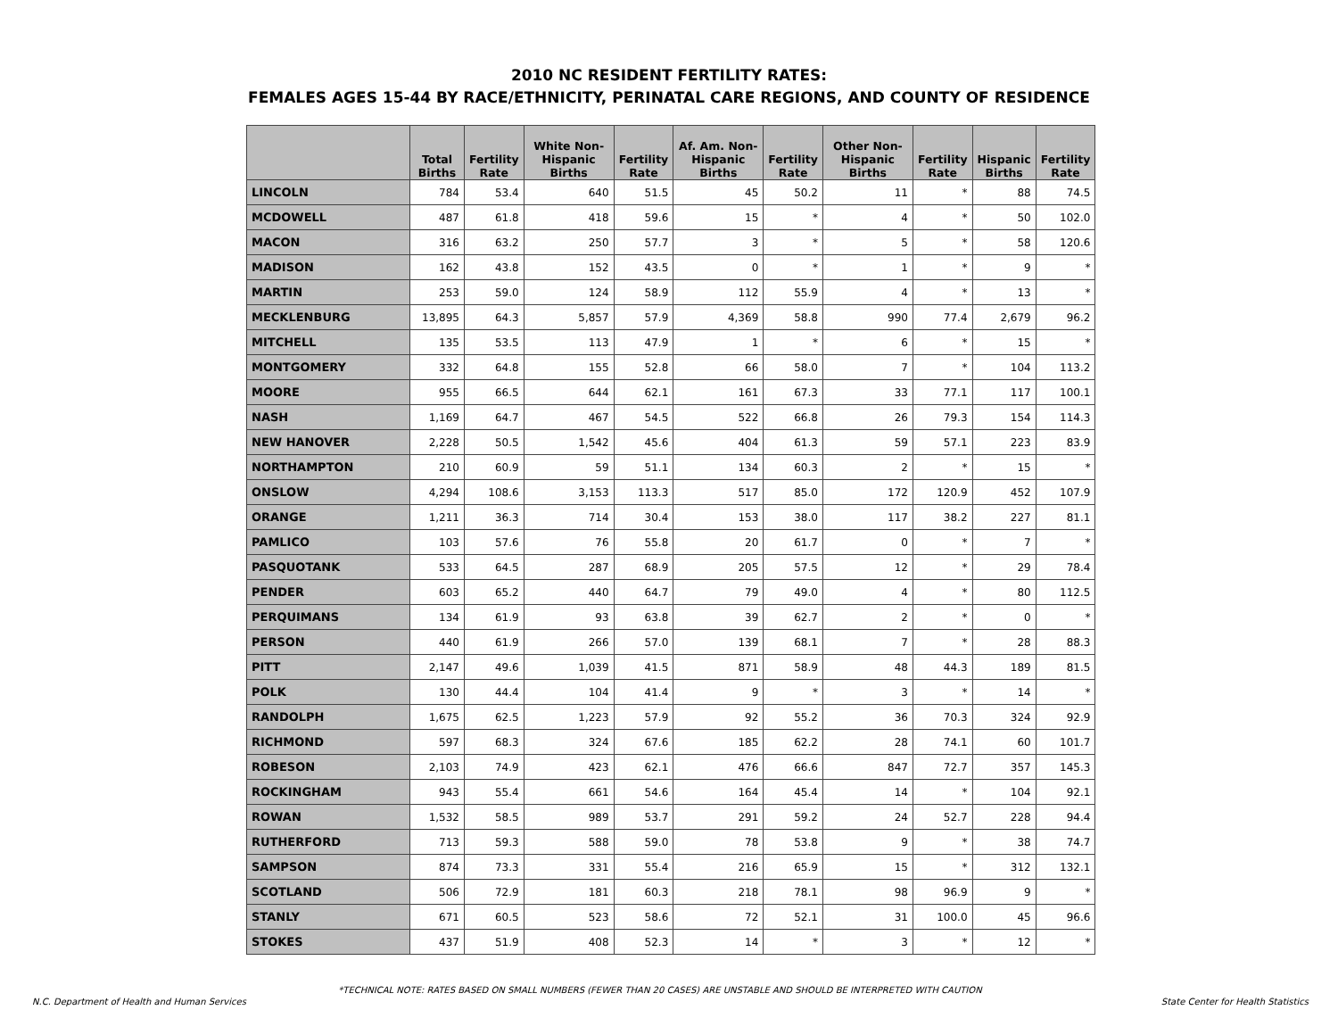2010 NC RESIDENT FERTILITY RATES:
FEMALES AGES 15-44 BY RACE/ETHNICITY, PERINATAL CARE REGIONS, AND COUNTY OF RESIDENCE
| | Total Births | Fertility Rate | White Non-Hispanic Births | Fertility Rate | Af. Am. Non-Hispanic Births | Fertility Rate | Other Non-Hispanic Births | Fertility Rate | Hispanic Births | Fertility Rate |
| --- | --- | --- | --- | --- | --- | --- | --- | --- | --- | --- |
| LINCOLN | 784 | 53.4 | 640 | 51.5 | 45 | 50.2 | 11 | * | 88 | 74.5 |
| MCDOWELL | 487 | 61.8 | 418 | 59.6 | 15 | * | 4 | * | 50 | 102.0 |
| MACON | 316 | 63.2 | 250 | 57.7 | 3 | * | 5 | * | 58 | 120.6 |
| MADISON | 162 | 43.8 | 152 | 43.5 | 0 | * | 1 | * | 9 | * |
| MARTIN | 253 | 59.0 | 124 | 58.9 | 112 | 55.9 | 4 | * | 13 | * |
| MECKLENBURG | 13,895 | 64.3 | 5,857 | 57.9 | 4,369 | 58.8 | 990 | 77.4 | 2,679 | 96.2 |
| MITCHELL | 135 | 53.5 | 113 | 47.9 | 1 | * | 6 | * | 15 | * |
| MONTGOMERY | 332 | 64.8 | 155 | 52.8 | 66 | 58.0 | 7 | * | 104 | 113.2 |
| MOORE | 955 | 66.5 | 644 | 62.1 | 161 | 67.3 | 33 | 77.1 | 117 | 100.1 |
| NASH | 1,169 | 64.7 | 467 | 54.5 | 522 | 66.8 | 26 | 79.3 | 154 | 114.3 |
| NEW HANOVER | 2,228 | 50.5 | 1,542 | 45.6 | 404 | 61.3 | 59 | 57.1 | 223 | 83.9 |
| NORTHAMPTON | 210 | 60.9 | 59 | 51.1 | 134 | 60.3 | 2 | * | 15 | * |
| ONSLOW | 4,294 | 108.6 | 3,153 | 113.3 | 517 | 85.0 | 172 | 120.9 | 452 | 107.9 |
| ORANGE | 1,211 | 36.3 | 714 | 30.4 | 153 | 38.0 | 117 | 38.2 | 227 | 81.1 |
| PAMLICO | 103 | 57.6 | 76 | 55.8 | 20 | 61.7 | 0 | * | 7 | * |
| PASQUOTANK | 533 | 64.5 | 287 | 68.9 | 205 | 57.5 | 12 | * | 29 | 78.4 |
| PENDER | 603 | 65.2 | 440 | 64.7 | 79 | 49.0 | 4 | * | 80 | 112.5 |
| PERQUIMANS | 134 | 61.9 | 93 | 63.8 | 39 | 62.7 | 2 | * | 0 | * |
| PERSON | 440 | 61.9 | 266 | 57.0 | 139 | 68.1 | 7 | * | 28 | 88.3 |
| PITT | 2,147 | 49.6 | 1,039 | 41.5 | 871 | 58.9 | 48 | 44.3 | 189 | 81.5 |
| POLK | 130 | 44.4 | 104 | 41.4 | 9 | * | 3 | * | 14 | * |
| RANDOLPH | 1,675 | 62.5 | 1,223 | 57.9 | 92 | 55.2 | 36 | 70.3 | 324 | 92.9 |
| RICHMOND | 597 | 68.3 | 324 | 67.6 | 185 | 62.2 | 28 | 74.1 | 60 | 101.7 |
| ROBESON | 2,103 | 74.9 | 423 | 62.1 | 476 | 66.6 | 847 | 72.7 | 357 | 145.3 |
| ROCKINGHAM | 943 | 55.4 | 661 | 54.6 | 164 | 45.4 | 14 | * | 104 | 92.1 |
| ROWAN | 1,532 | 58.5 | 989 | 53.7 | 291 | 59.2 | 24 | 52.7 | 228 | 94.4 |
| RUTHERFORD | 713 | 59.3 | 588 | 59.0 | 78 | 53.8 | 9 | * | 38 | 74.7 |
| SAMPSON | 874 | 73.3 | 331 | 55.4 | 216 | 65.9 | 15 | * | 312 | 132.1 |
| SCOTLAND | 506 | 72.9 | 181 | 60.3 | 218 | 78.1 | 98 | 96.9 | 9 | * |
| STANLY | 671 | 60.5 | 523 | 58.6 | 72 | 52.1 | 31 | 100.0 | 45 | 96.6 |
| STOKES | 437 | 51.9 | 408 | 52.3 | 14 | * | 3 | * | 12 | * |
*TECHNICAL NOTE: RATES BASED ON SMALL NUMBERS (FEWER THAN 20 CASES) ARE UNSTABLE AND SHOULD BE INTERPRETED WITH CAUTION
N.C. Department of Health and Human Services State Center for Health Statistics